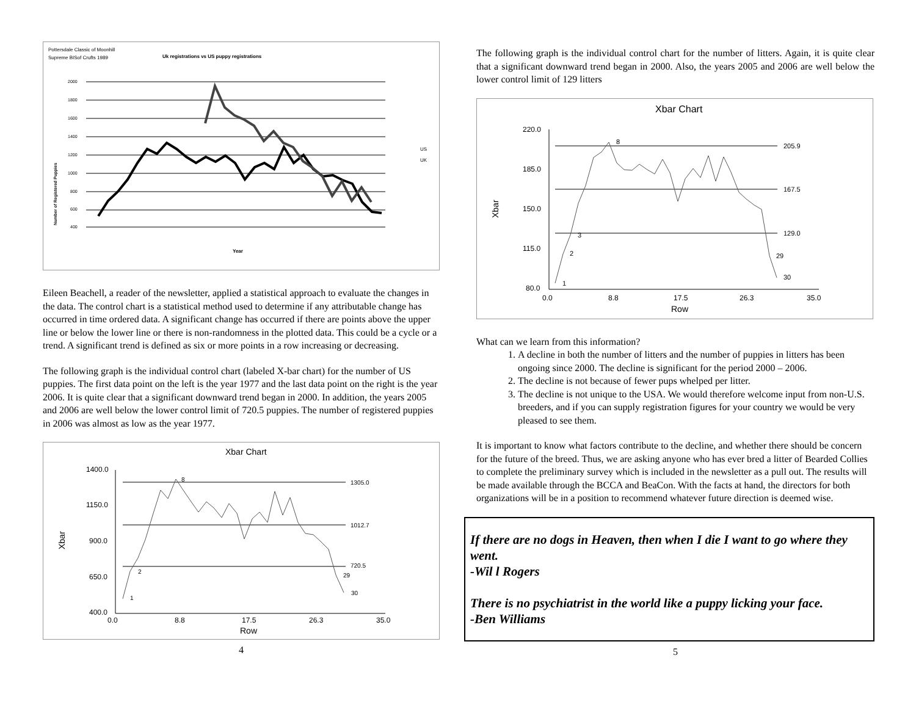Pottersdale Classic of Moonhill
Supreme BISof Crufts 1989
Uk registrations vs US puppy registrations
Number of Registered Puppies
2000
1800
1600
1400
1200
1000
800
600
400
Year
US
UK
Eileen Beachell, a reader of the newsletter, applied a statistical approach to evaluate the changes in the data. The control chart is a statistical method used to determine if any attributable change has occurred in time ordered data. A significant change has occurred if there are points above the upper line or below the lower line or there is non-randomness in the plotted data. This could be a cycle or a trend. A significant trend is defined as six or more points in a row increasing or decreasing.
The following graph is the individual control chart (labeled X-bar chart) for the number of US puppies. The first data point on the left is the year 1977 and the last data point on the right is the year 2006. It is quite clear that a significant downward trend began in 2000. In addition, the years 2005 and 2006 are well below the lower control limit of 720.5 puppies. The number of registered puppies in 2006 was almost as low as the year 1977.
Xbar Chart
Xbar
1400.0
1150.0
900.0
650.0
400.0
1305.0
1012.7
720.5
2
1
8
29
30
0.0
8.8
17.5
26.3
35.0
Row
4
The following graph is the individual control chart for the number of litters. Again, it is quite clear that a significant downward trend began in 2000. Also, the years 2005 and 2006 are well below the lower control limit of 129 litters
Xbar Chart
Xbar
220.0
185.0
150.0
115.0
80.0
205.9
167.5
129.0
1
2
3
8
29
30
0.0
8.8
17.5
26.3
35.0
Row
What can we learn from this information?
1. A decline in both the number of litters and the number of puppies in litters has been ongoing since 2000. The decline is significant for the period 2000 – 2006.
2. The decline is not because of fewer pups whelped per litter.
3. The decline is not unique to the USA. We would therefore welcome input from non-U.S. breeders, and if you can supply registration figures for your country we would be very pleased to see them.
It is important to know what factors contribute to the decline, and whether there should be concern for the future of the breed. Thus, we are asking anyone who has ever bred a litter of Bearded Collies to complete the preliminary survey which is included in the newsletter as a pull out. The results will be made available through the BCCA and BeaCon. With the facts at hand, the directors for both organizations will be in a position to recommend whatever future direction is deemed wise.
If there are no dogs in Heaven, then when I die I want to go where they went.
-Wil l Rogers
There is no psychiatrist in the world like a puppy licking your face.
-Ben Williams
5